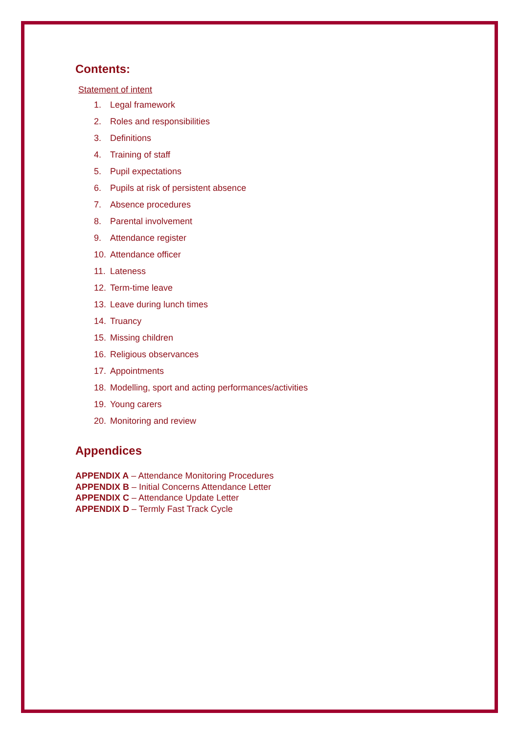Contents:
Statement of intent
1. Legal framework
2. Roles and responsibilities
3. Definitions
4. Training of staff
5. Pupil expectations
6. Pupils at risk of persistent absence
7. Absence procedures
8. Parental involvement
9. Attendance register
10. Attendance officer
11. Lateness
12. Term-time leave
13. Leave during lunch times
14. Truancy
15. Missing children
16. Religious observances
17. Appointments
18. Modelling, sport and acting performances/activities
19. Young carers
20. Monitoring and review
Appendices
APPENDIX A – Attendance Monitoring Procedures
APPENDIX B – Initial Concerns Attendance Letter
APPENDIX C – Attendance Update Letter
APPENDIX D – Termly Fast Track Cycle